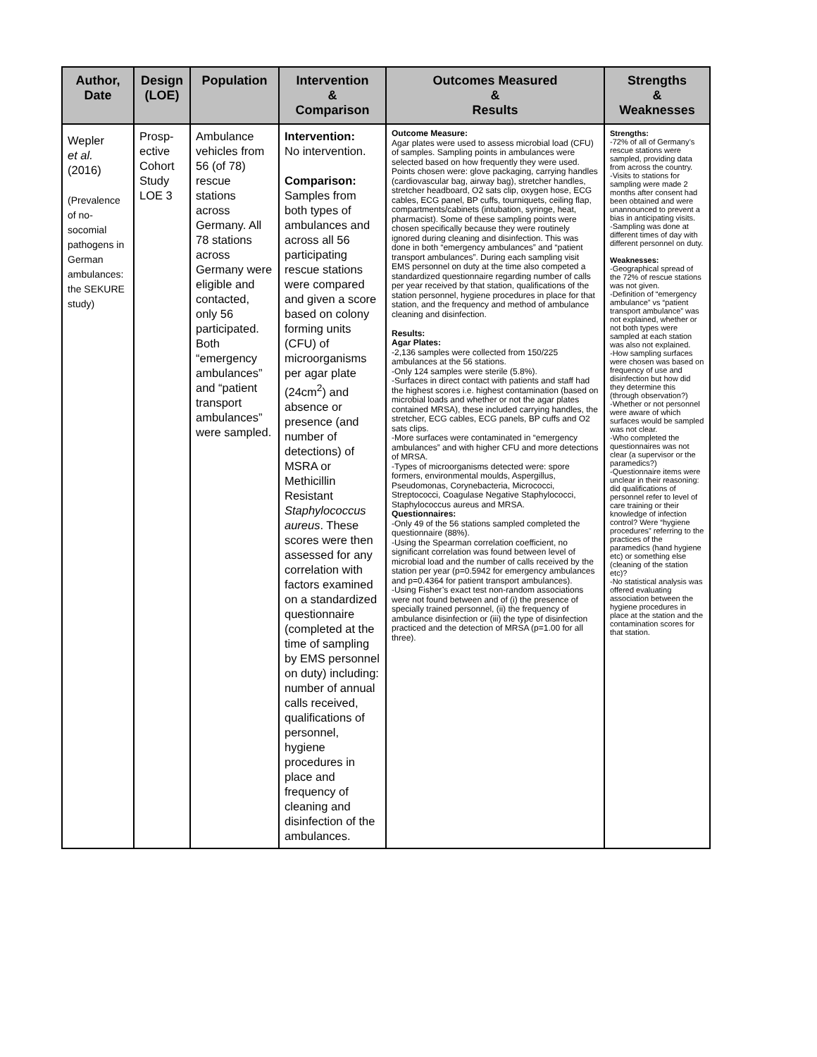| Author, Date | Design (LOE) | Population | Intervention & Comparison | Outcomes Measured & Results | Strengths & Weaknesses |
| --- | --- | --- | --- | --- | --- |
| Wepler et al. (2016) (Prevalence of no-socomial pathogens in German ambulances: the SEKURE study) | Prosp-ective Cohort Study LOE 3 | Ambulance vehicles from 56 (of 78) rescue stations across Germany. All 78 stations across Germany were eligible and contacted, only 56 participated. Both “emergency ambulances” and “patient transport ambulances” were sampled. | Intervention: No intervention. Comparison: Samples from both types of ambulances and across all 56 participating rescue stations were compared and given a score based on colony forming units (CFU) of microorganisms per agar plate (24cm<sup>2</sup>) and absence or presence (and number of detections) of MSRA or Methicillin Resistant Staphylococcus aureus . These scores were then assessed for any correlation with factors examined on a standardized questionnaire (completed at the time of sampling by EMS personnel on duty) including: number of annual calls received, qualifications of personnel, hygiene procedures in place and frequency of cleaning and disinfection of the ambulances. | Outcome Measure: Agar plates were used to assess microbial load (CFU) of samples. Sampling points in ambulances were selected based on how frequently they were used. Points chosen were: glove packaging, carrying handles (cardiovascular bag, airway bag), stretcher handles, stretcher headboard, O2 sats clip, oxygen hose, ECG cables, ECG panel, BP cuffs, tourniquets, ceiling flap, compartments/cabinets (intubation, syringe, heat, pharmacist). Some of these sampling points were chosen specifically because they were routinely ignored during cleaning and disinfection. This was done in both “emergency ambulances” and “patient transport ambulances”. During each sampling visit EMS personnel on duty at the time also competed a standardized questionnaire regarding number of calls per year received by that station, qualifications of the station personnel, hygiene procedures in place for that station, and the frequency and method of ambulance cleaning and disinfection. Results: Agar Plates: -2,136 samples were collected from 150/225 ambulances at the 56 stations. -Only 124 samples were sterile (5.8%). -Surfaces in direct contact with patients and staff had the highest scores i.e. highest contamination (based on microbial loads and whether or not the agar plates contained MRSA), these included carrying handles, the stretcher, ECG cables, ECG panels, BP cuffs and O2 sats clips. -More surfaces were contaminated in “emergency ambulances” and with higher CFU and more detections of MRSA. -Types of microorganisms detected were: spore formers, environmental moulds, Aspergillus, Pseudomonas, Corynebacteria, Micrococci, Streptococci, Coagulase Negative Staphylococci, Staphylococcus aureus and MRSA. Questionnaires: -Only 49 of the 56 stations sampled completed the questionnaire (88%). -Using the Spearman correlation coefficient, no significant correlation was found between level of microbial load and the number of calls received by the station per year (p=0.5942 for emergency ambulances and p=0.4364 for patient transport ambulances). -Using Fisher’s exact test non-random associations were not found between and of (i) the presence of specially trained personnel, (ii) the frequency of ambulance disinfection or (iii) the type of disinfection practiced and the detection of MRSA (p=1.00 for all three). | Strengths: -72% of all of Germany’s rescue stations were sampled, providing data from across the country. -Visits to stations for sampling were made 2 months after consent had been obtained and were unannounced to prevent a bias in anticipating visits. -Sampling was done at different times of day with different personnel on duty. Weaknesses: -Geographical spread of the 72% of rescue stations was not given. -Definition of “emergency ambulance” vs “patient transport ambulance” was not explained, whether or not both types were sampled at each station was also not explained. -How sampling surfaces were chosen was based on frequency of use and disinfection but how did they determine this (through observation?) -Whether or not personnel were aware of which surfaces would be sampled was not clear. -Who completed the questionnaires was not clear (a supervisor or the paramedics?) -Questionnaire items were unclear in their reasoning: did qualifications of personnel refer to level of care training or their knowledge of infection control? Were “hygiene procedures” referring to the practices of the paramedics (hand hygiene etc) or something else (cleaning of the station etc)? -No statistical analysis was offered evaluating association between the hygiene procedures in place at the station and the contamination scores for that station. |